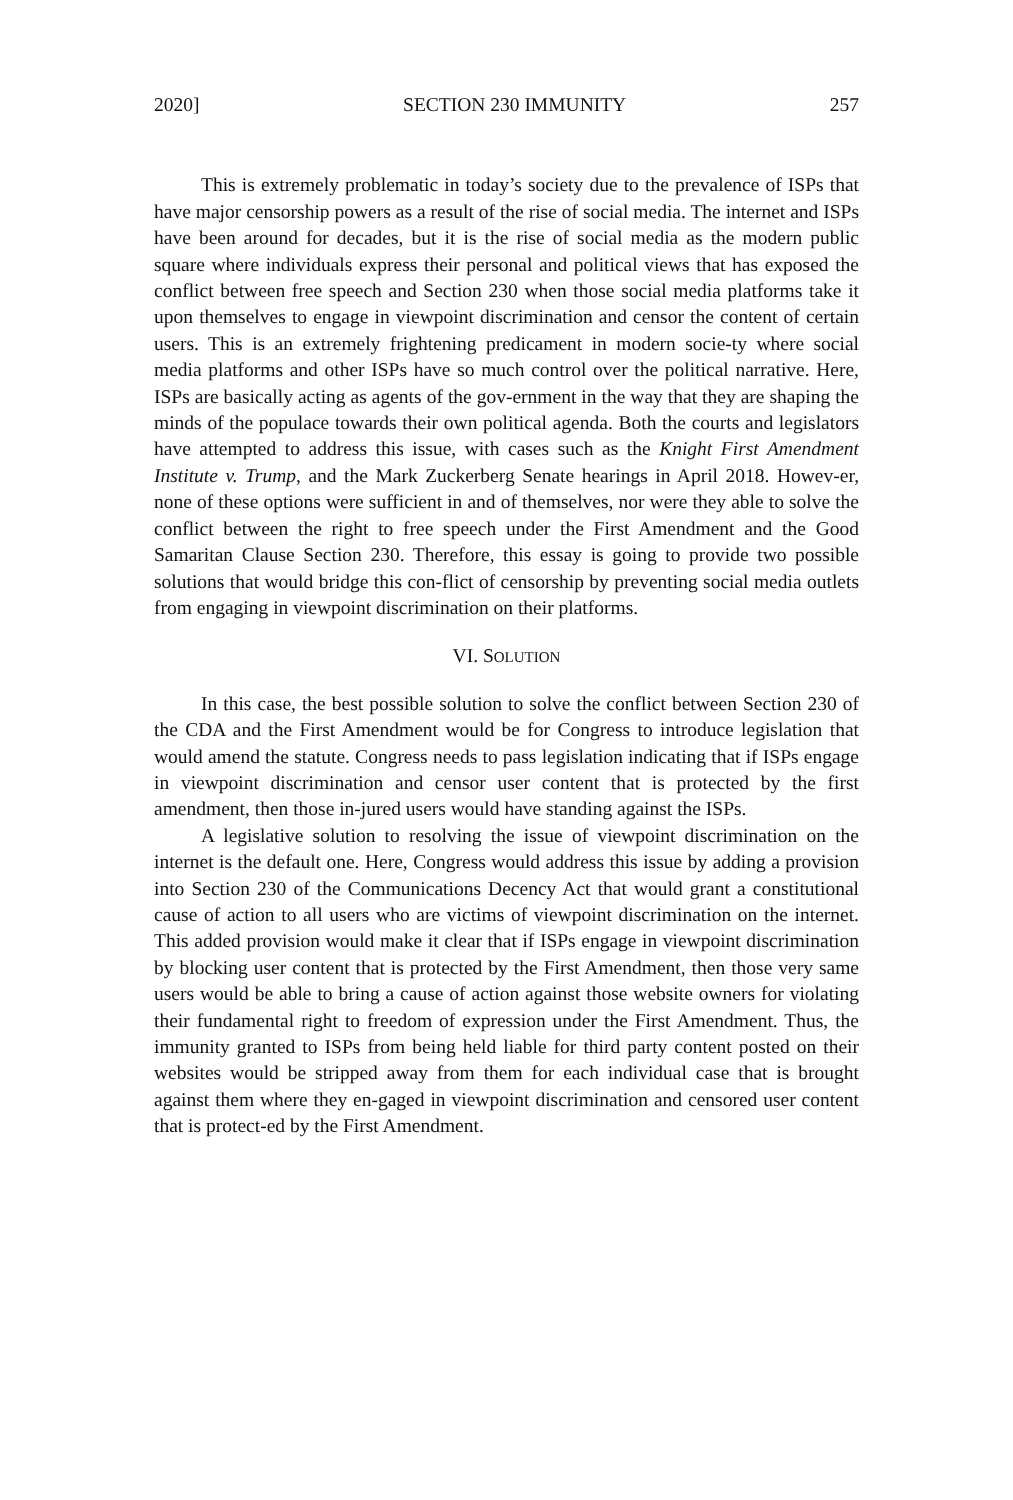2020] SECTION 230 IMMUNITY 257
This is extremely problematic in today’s society due to the prevalence of ISPs that have major censorship powers as a result of the rise of social media. The internet and ISPs have been around for decades, but it is the rise of social media as the modern public square where individuals express their personal and political views that has exposed the conflict between free speech and Section 230 when those social media platforms take it upon themselves to engage in viewpoint discrimination and censor the content of certain users. This is an extremely frightening predicament in modern socie-ty where social media platforms and other ISPs have so much control over the political narrative. Here, ISPs are basically acting as agents of the gov-ernment in the way that they are shaping the minds of the populace towards their own political agenda. Both the courts and legislators have attempted to address this issue, with cases such as the Knight First Amendment Institute v. Trump, and the Mark Zuckerberg Senate hearings in April 2018. Howev-er, none of these options were sufficient in and of themselves, nor were they able to solve the conflict between the right to free speech under the First Amendment and the Good Samaritan Clause Section 230. Therefore, this essay is going to provide two possible solutions that would bridge this con-flict of censorship by preventing social media outlets from engaging in viewpoint discrimination on their platforms.
VI. SOLUTION
In this case, the best possible solution to solve the conflict between Section 230 of the CDA and the First Amendment would be for Congress to introduce legislation that would amend the statute. Congress needs to pass legislation indicating that if ISPs engage in viewpoint discrimination and censor user content that is protected by the first amendment, then those in-jured users would have standing against the ISPs.
A legislative solution to resolving the issue of viewpoint discrimination on the internet is the default one. Here, Congress would address this issue by adding a provision into Section 230 of the Communications Decency Act that would grant a constitutional cause of action to all users who are victims of viewpoint discrimination on the internet. This added provision would make it clear that if ISPs engage in viewpoint discrimination by blocking user content that is protected by the First Amendment, then those very same users would be able to bring a cause of action against those website owners for violating their fundamental right to freedom of expression under the First Amendment. Thus, the immunity granted to ISPs from being held liable for third party content posted on their websites would be stripped away from them for each individual case that is brought against them where they en-gaged in viewpoint discrimination and censored user content that is protect-ed by the First Amendment.